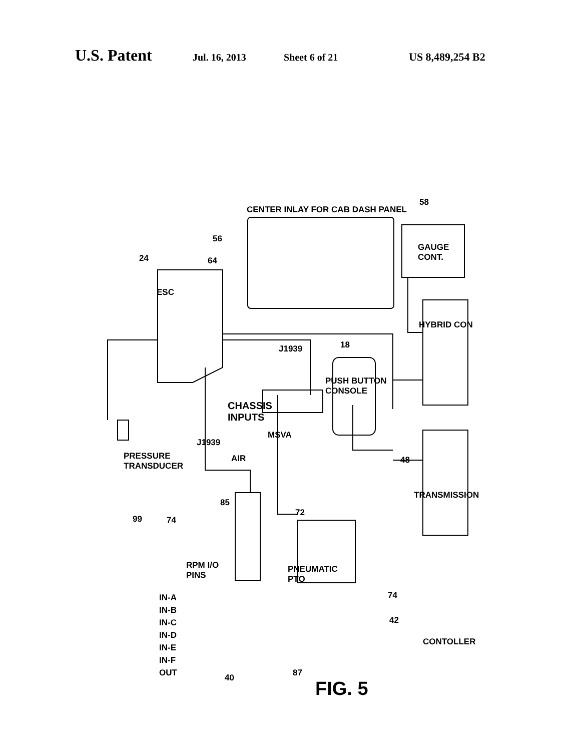U.S. Patent Jul. 16, 2013 Sheet 6 of 21 US 8,489,254 B2
CENTER INLAY FOR CAB DASH PANEL
58
GAUGE
CONT.
56
24 64
ESC
HYBRID CON
J1939 18
PUSH BUTTON
CONSOLE
CHASSIS
INPUTS
MSVA
J1939
AIR
PRESSURE
TRANSDUCER
48
TRANSMISSION
85
72
99 74
RPM I/O
PINS
PNEUMATIC
PTO
IN-A
IN-B
IN-C
IN-D
IN-E
IN-F
OUT
74
42
CONTOLLER
87
40 FIG. 5